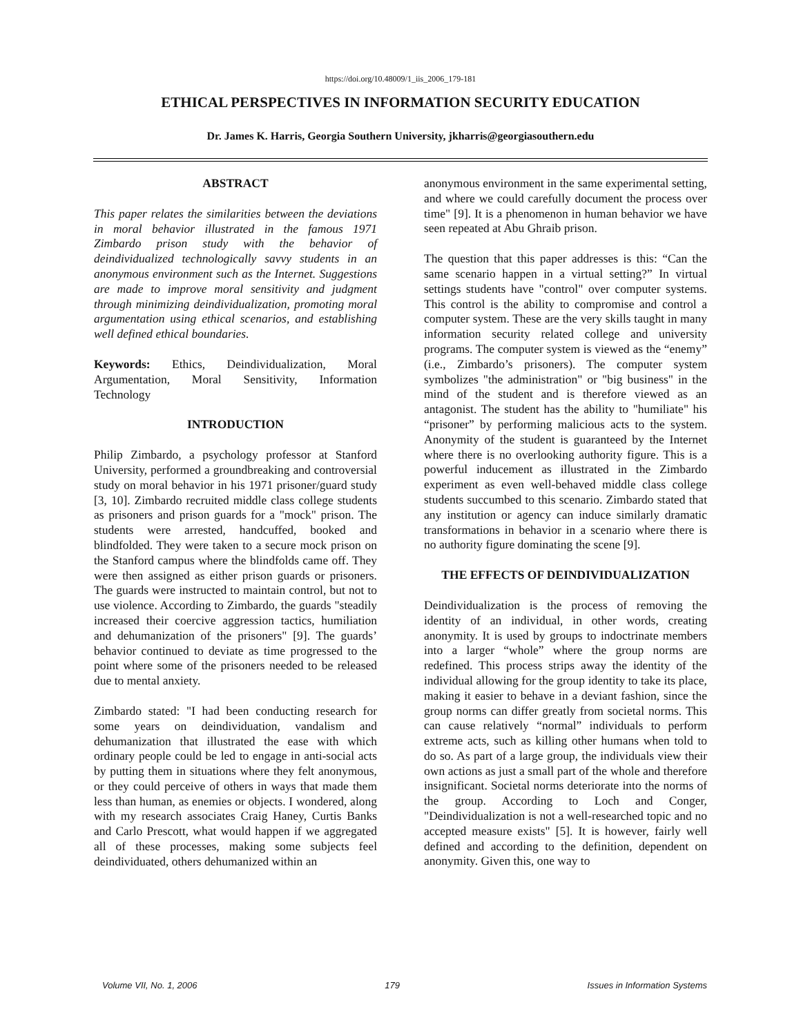https://doi.org/10.48009/1_iis_2006_179-181
ETHICAL PERSPECTIVES IN INFORMATION SECURITY EDUCATION
Dr. James K. Harris, Georgia Southern University, jkharris@georgiasouthern.edu
ABSTRACT
This paper relates the similarities between the deviations in moral behavior illustrated in the famous 1971 Zimbardo prison study with the behavior of deindividualized technologically savvy students in an anonymous environment such as the Internet. Suggestions are made to improve moral sensitivity and judgment through minimizing deindividualization, promoting moral argumentation using ethical scenarios, and establishing well defined ethical boundaries.
Keywords: Ethics, Deindividualization, Moral Argumentation, Moral Sensitivity, Information Technology
INTRODUCTION
Philip Zimbardo, a psychology professor at Stanford University, performed a groundbreaking and controversial study on moral behavior in his 1971 prisoner/guard study [3, 10]. Zimbardo recruited middle class college students as prisoners and prison guards for a "mock" prison. The students were arrested, handcuffed, booked and blindfolded. They were taken to a secure mock prison on the Stanford campus where the blindfolds came off. They were then assigned as either prison guards or prisoners. The guards were instructed to maintain control, but not to use violence. According to Zimbardo, the guards "steadily increased their coercive aggression tactics, humiliation and dehumanization of the prisoners" [9]. The guards’ behavior continued to deviate as time progressed to the point where some of the prisoners needed to be released due to mental anxiety.
Zimbardo stated: "I had been conducting research for some years on deindividuation, vandalism and dehumanization that illustrated the ease with which ordinary people could be led to engage in anti-social acts by putting them in situations where they felt anonymous, or they could perceive of others in ways that made them less than human, as enemies or objects. I wondered, along with my research associates Craig Haney, Curtis Banks and Carlo Prescott, what would happen if we aggregated all of these processes, making some subjects feel deindividuated, others dehumanized within an
anonymous environment in the same experimental setting, and where we could carefully document the process over time" [9]. It is a phenomenon in human behavior we have seen repeated at Abu Ghraib prison.
The question that this paper addresses is this: “Can the same scenario happen in a virtual setting?” In virtual settings students have "control" over computer systems. This control is the ability to compromise and control a computer system. These are the very skills taught in many information security related college and university programs. The computer system is viewed as the “enemy” (i.e., Zimbardo’s prisoners). The computer system symbolizes "the administration" or "big business" in the mind of the student and is therefore viewed as an antagonist. The student has the ability to "humiliate" his “prisoner” by performing malicious acts to the system. Anonymity of the student is guaranteed by the Internet where there is no overlooking authority figure. This is a powerful inducement as illustrated in the Zimbardo experiment as even well-behaved middle class college students succumbed to this scenario. Zimbardo stated that any institution or agency can induce similarly dramatic transformations in behavior in a scenario where there is no authority figure dominating the scene [9].
THE EFFECTS OF DEINDIVIDUALIZATION
Deindividualization is the process of removing the identity of an individual, in other words, creating anonymity. It is used by groups to indoctrinate members into a larger “whole” where the group norms are redefined. This process strips away the identity of the individual allowing for the group identity to take its place, making it easier to behave in a deviant fashion, since the group norms can differ greatly from societal norms. This can cause relatively “normal” individuals to perform extreme acts, such as killing other humans when told to do so. As part of a large group, the individuals view their own actions as just a small part of the whole and therefore insignificant. Societal norms deteriorate into the norms of the group. According to Loch and Conger, "Deindividualization is not a well-researched topic and no accepted measure exists" [5]. It is however, fairly well defined and according to the definition, dependent on anonymity. Given this, one way to
Volume VII, No. 1, 2006 179 Issues in Information Systems